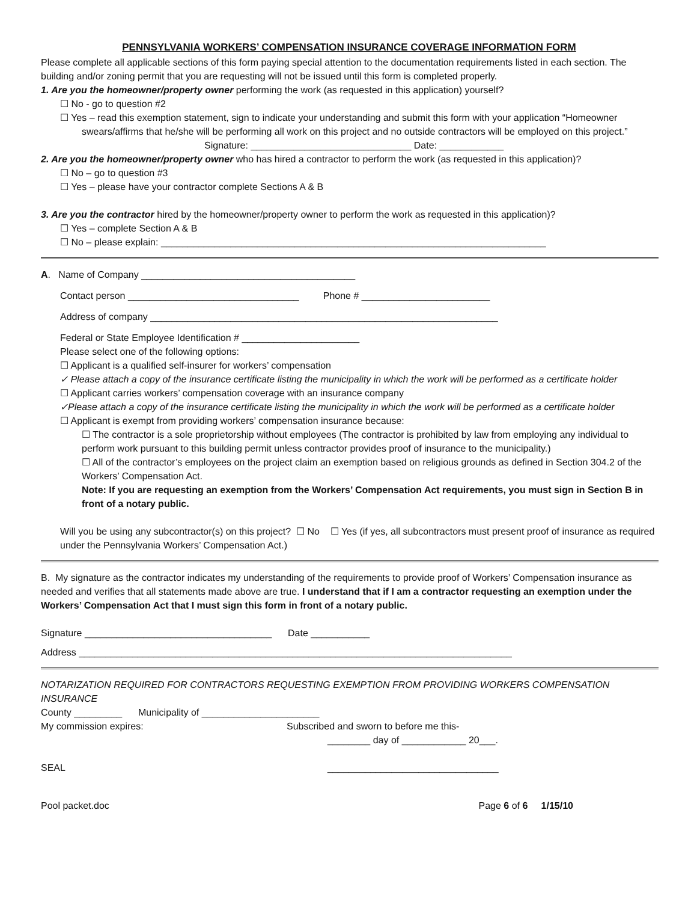PENNSYLVANIA WORKERS’ COMPENSATION INSURANCE COVERAGE INFORMATION FORM
Please complete all applicable sections of this form paying special attention to the documentation requirements listed in each section. The building and/or zoning permit that you are requesting will not be issued until this form is completed properly.
1. Are you the homeowner/property owner performing the work (as requested in this application) yourself?
☐ No - go to question #2
☐ Yes – read this exemption statement, sign to indicate your understanding and submit this form with your application “Homeowner swears/affirms that he/she will be performing all work on this project and no outside contractors will be employed on this project.”
Signature: ______________________________ Date: ____________
2. Are you the homeowner/property owner who has hired a contractor to perform the work (as requested in this application)?
☐ No – go to question #3
☐ Yes – please have your contractor complete Sections A & B
3. Are you the contractor hired by the homeowner/property owner to perform the work as requested in this application)?
☐ Yes – complete Section A & B
☐ No – please explain: ________________________________________________________________________
A. Name of Company ________________________________________
Contact person ________________________________ Phone # ________________________
Address of company _________________________________________________________________
Federal or State Employee Identification # ______________________
Please select one of the following options:
☐ Applicant is a qualified self-insurer for workers’ compensation
✓ Please attach a copy of the insurance certificate listing the municipality in which the work will be performed as a certificate holder
☐ Applicant carries workers’ compensation coverage with an insurance company
✓Please attach a copy of the insurance certificate listing the municipality in which the work will be performed as a certificate holder
☐ Applicant is exempt from providing workers’ compensation insurance because:
☐ The contractor is a sole proprietorship without employees (The contractor is prohibited by law from employing any individual to perform work pursuant to this building permit unless contractor provides proof of insurance to the municipality.)
☐ All of the contractor’s employees on the project claim an exemption based on religious grounds as defined in Section 304.2 of the Workers’ Compensation Act.
Note: If you are requesting an exemption from the Workers’ Compensation Act requirements, you must sign in Section B in front of a notary public.
Will you be using any subcontractor(s) on this project? ☐ No ☐ Yes (if yes, all subcontractors must present proof of insurance as required under the Pennsylvania Workers’ Compensation Act.)
B. My signature as the contractor indicates my understanding of the requirements to provide proof of Workers’ Compensation insurance as needed and verifies that all statements made above are true. I understand that if I am a contractor requesting an exemption under the Workers’ Compensation Act that I must sign this form in front of a notary public.
Signature ___________________________________ Date ___________
Address _________________________________________________________________________________
NOTARIZATION REQUIRED FOR CONTRACTORS REQUESTING EXEMPTION FROM PROVIDING WORKERS COMPENSATION INSURANCE
County _________ Municipality of ______________________
My commission expires: Subscribed and sworn to before me this-
________ day of ____________ 20___.
SEAL ________________________________
Pool packet.doc Page 6 of 6 1/15/10